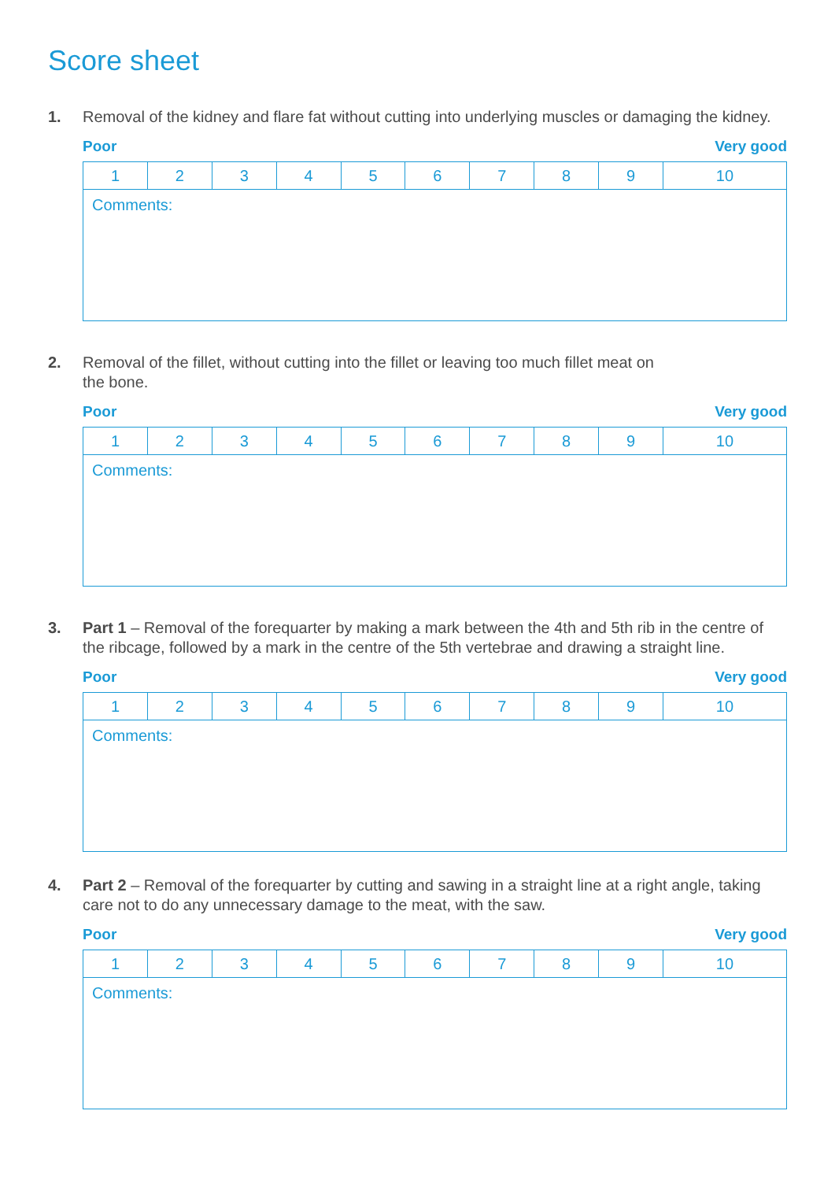Score sheet
1. Removal of the kidney and flare fat without cutting into underlying muscles or damaging the kidney.
Poor Very good
| 1 | 2 | 3 | 4 | 5 | 6 | 7 | 8 | 9 | 10 |
| Comments: | | | | | | | | | |
2. Removal of the fillet, without cutting into the fillet or leaving too much fillet meat on
the bone.
Poor Very good
| 1 | 2 | 3 | 4 | 5 | 6 | 7 | 8 | 9 | 10 |
| Comments: | | | | | | | | | |
3. Part 1 – Removal of the forequarter by making a mark between the 4th and 5th rib in the centre of the ribcage, followed by a mark in the centre of the 5th vertebrae and drawing a straight line.
Poor Very good
| 1 | 2 | 3 | 4 | 5 | 6 | 7 | 8 | 9 | 10 |
| Comments: | | | | | | | | | |
4. Part 2 – Removal of the forequarter by cutting and sawing in a straight line at a right angle, taking care not to do any unnecessary damage to the meat, with the saw.
Poor Very good
| 1 | 2 | 3 | 4 | 5 | 6 | 7 | 8 | 9 | 10 |
| Comments: | | | | | | | | | |